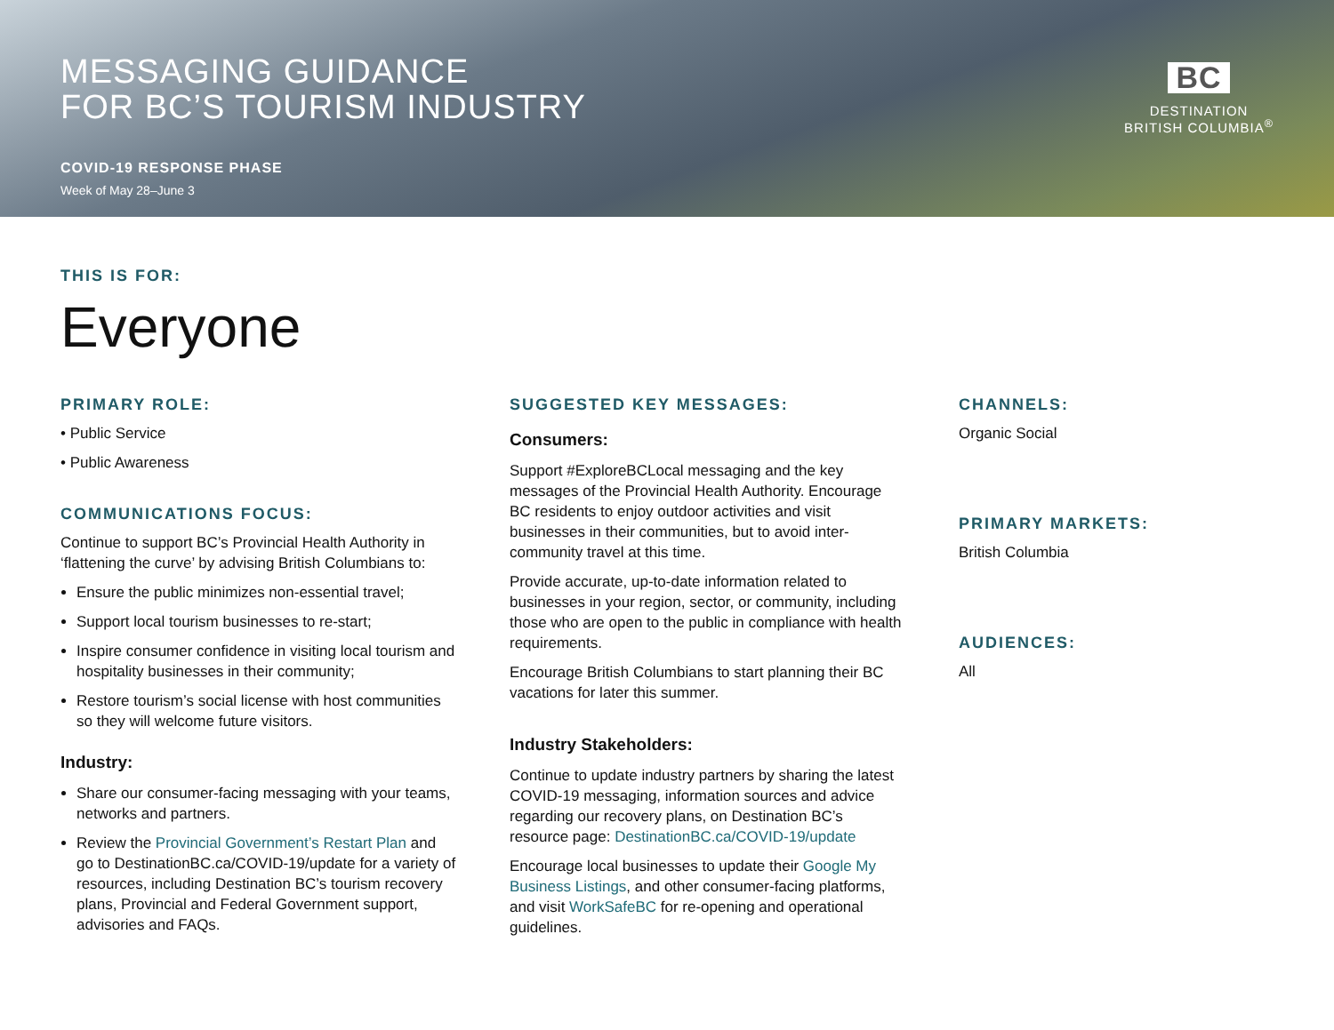MESSAGING GUIDANCE
FOR BC’S TOURISM INDUSTRY
COVID-19 RESPONSE PHASE
Week of May 28–June 3
BC
DESTINATION
BRITISH COLUMBIA<sup>®</sup>
THIS IS FOR:
Everyone
PRIMARY ROLE:
• Public Service
• Public Awareness
COMMUNICATIONS FOCUS:
Continue to support BC’s Provincial Health Authority in ‘flattening the curve’ by advising British Columbians to:
Ensure the public minimizes non-essential travel;
Support local tourism businesses to re-start;
Inspire consumer confidence in visiting local tourism and hospitality businesses in their community;
Restore tourism’s social license with host communities so they will welcome future visitors.
Industry:
Share our consumer-facing messaging with your teams, networks and partners.
Review the Provincial Government’s Restart Plan and go to DestinationBC.ca/COVID-19/update for a variety of resources, including Destination BC’s tourism recovery plans, Provincial and Federal Government support, advisories and FAQs.
SUGGESTED KEY MESSAGES:
Consumers:
Support #ExploreBCLocal messaging and the key messages of the Provincial Health Authority. Encourage BC residents to enjoy outdoor activities and visit businesses in their communities, but to avoid inter-community travel at this time.
Provide accurate, up-to-date information related to businesses in your region, sector, or community, including those who are open to the public in compliance with health requirements.
Encourage British Columbians to start planning their BC vacations for later this summer.
Industry Stakeholders:
Continue to update industry partners by sharing the latest COVID-19 messaging, information sources and advice regarding our recovery plans, on Destination BC’s resource page: DestinationBC.ca/COVID-19/update
Encourage local businesses to update their Google My Business Listings, and other consumer-facing platforms, and visit WorkSafeBC for re-opening and operational guidelines.
CHANNELS:
Organic Social
PRIMARY MARKETS:
British Columbia
AUDIENCES:
All